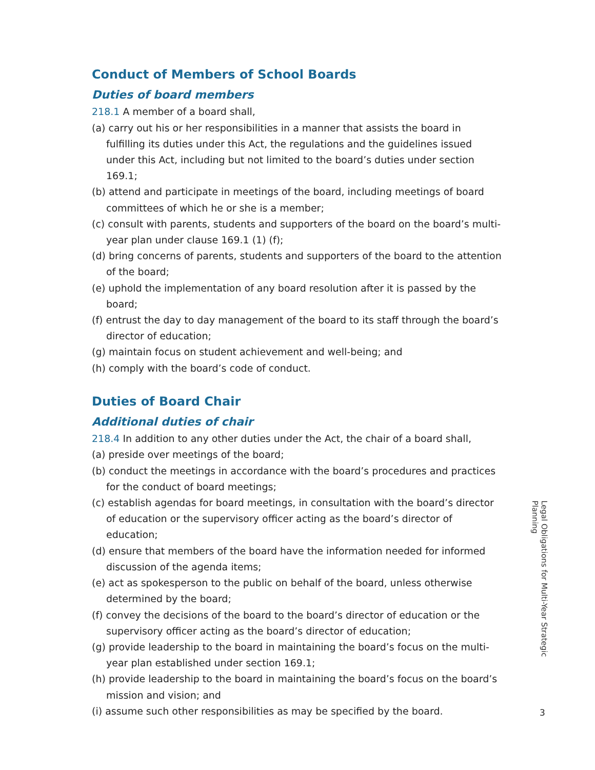Conduct of Members of School Boards
Duties of board members
218.1 A member of a board shall,
(a) carry out his or her responsibilities in a manner that assists the board in fulfilling its duties under this Act, the regulations and the guidelines issued under this Act, including but not limited to the board’s duties under section 169.1;
(b) attend and participate in meetings of the board, including meetings of board committees of which he or she is a member;
(c) consult with parents, students and supporters of the board on the board’s multi-year plan under clause 169.1 (1) (f);
(d) bring concerns of parents, students and supporters of the board to the attention of the board;
(e) uphold the implementation of any board resolution after it is passed by the board;
(f) entrust the day to day management of the board to its staff through the board’s director of education;
(g) maintain focus on student achievement and well-being; and
(h) comply with the board’s code of conduct.
Duties of Board Chair
Additional duties of chair
218.4 In addition to any other duties under the Act, the chair of a board shall,
(a) preside over meetings of the board;
(b) conduct the meetings in accordance with the board’s procedures and practices for the conduct of board meetings;
(c) establish agendas for board meetings, in consultation with the board’s director of education or the supervisory officer acting as the board’s director of education;
(d) ensure that members of the board have the information needed for informed discussion of the agenda items;
(e) act as spokesperson to the public on behalf of the board, unless otherwise determined by the board;
(f) convey the decisions of the board to the board’s director of education or the supervisory officer acting as the board’s director of education;
(g) provide leadership to the board in maintaining the board’s focus on the multi-year plan established under section 169.1;
(h) provide leadership to the board in maintaining the board’s focus on the board’s mission and vision; and
(i) assume such other responsibilities as may be specified by the board.
Legal Obligations for Multi-Year Strategic Planning
3